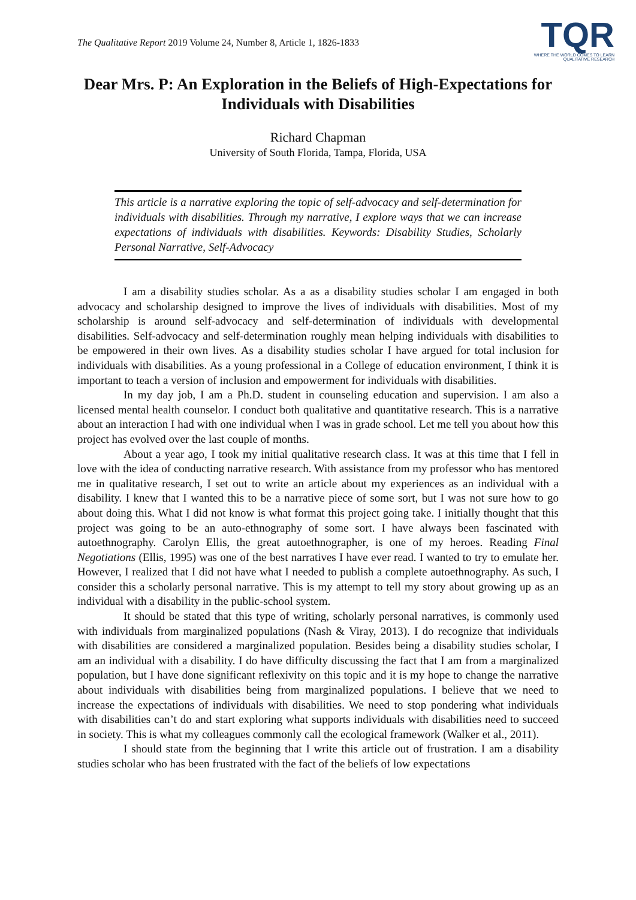The Qualitative Report 2019 Volume 24, Number 8, Article 1, 1826-1833
TQR
WHERE THE WORLD COMES TO LEARN
QUALITATIVE RESEARCH
Dear Mrs. P: An Exploration in the Beliefs of High-Expectations for Individuals with Disabilities
Richard Chapman
University of South Florida, Tampa, Florida, USA
This article is a narrative exploring the topic of self-advocacy and self-determination for individuals with disabilities. Through my narrative, I explore ways that we can increase expectations of individuals with disabilities. Keywords: Disability Studies, Scholarly Personal Narrative, Self-Advocacy
I am a disability studies scholar. As a as a disability studies scholar I am engaged in both advocacy and scholarship designed to improve the lives of individuals with disabilities. Most of my scholarship is around self-advocacy and self-determination of individuals with developmental disabilities. Self-advocacy and self-determination roughly mean helping individuals with disabilities to be empowered in their own lives. As a disability studies scholar I have argued for total inclusion for individuals with disabilities. As a young professional in a College of education environment, I think it is important to teach a version of inclusion and empowerment for individuals with disabilities.
In my day job, I am a Ph.D. student in counseling education and supervision. I am also a licensed mental health counselor. I conduct both qualitative and quantitative research. This is a narrative about an interaction I had with one individual when I was in grade school. Let me tell you about how this project has evolved over the last couple of months.
About a year ago, I took my initial qualitative research class. It was at this time that I fell in love with the idea of conducting narrative research. With assistance from my professor who has mentored me in qualitative research, I set out to write an article about my experiences as an individual with a disability. I knew that I wanted this to be a narrative piece of some sort, but I was not sure how to go about doing this. What I did not know is what format this project going take. I initially thought that this project was going to be an auto-ethnography of some sort. I have always been fascinated with autoethnography. Carolyn Ellis, the great autoethnographer, is one of my heroes. Reading Final Negotiations (Ellis, 1995) was one of the best narratives I have ever read. I wanted to try to emulate her. However, I realized that I did not have what I needed to publish a complete autoethnography. As such, I consider this a scholarly personal narrative. This is my attempt to tell my story about growing up as an individual with a disability in the public-school system.
It should be stated that this type of writing, scholarly personal narratives, is commonly used with individuals from marginalized populations (Nash & Viray, 2013). I do recognize that individuals with disabilities are considered a marginalized population. Besides being a disability studies scholar, I am an individual with a disability. I do have difficulty discussing the fact that I am from a marginalized population, but I have done significant reflexivity on this topic and it is my hope to change the narrative about individuals with disabilities being from marginalized populations. I believe that we need to increase the expectations of individuals with disabilities. We need to stop pondering what individuals with disabilities can’t do and start exploring what supports individuals with disabilities need to succeed in society. This is what my colleagues commonly call the ecological framework (Walker et al., 2011).
I should state from the beginning that I write this article out of frustration. I am a disability studies scholar who has been frustrated with the fact of the beliefs of low expectations